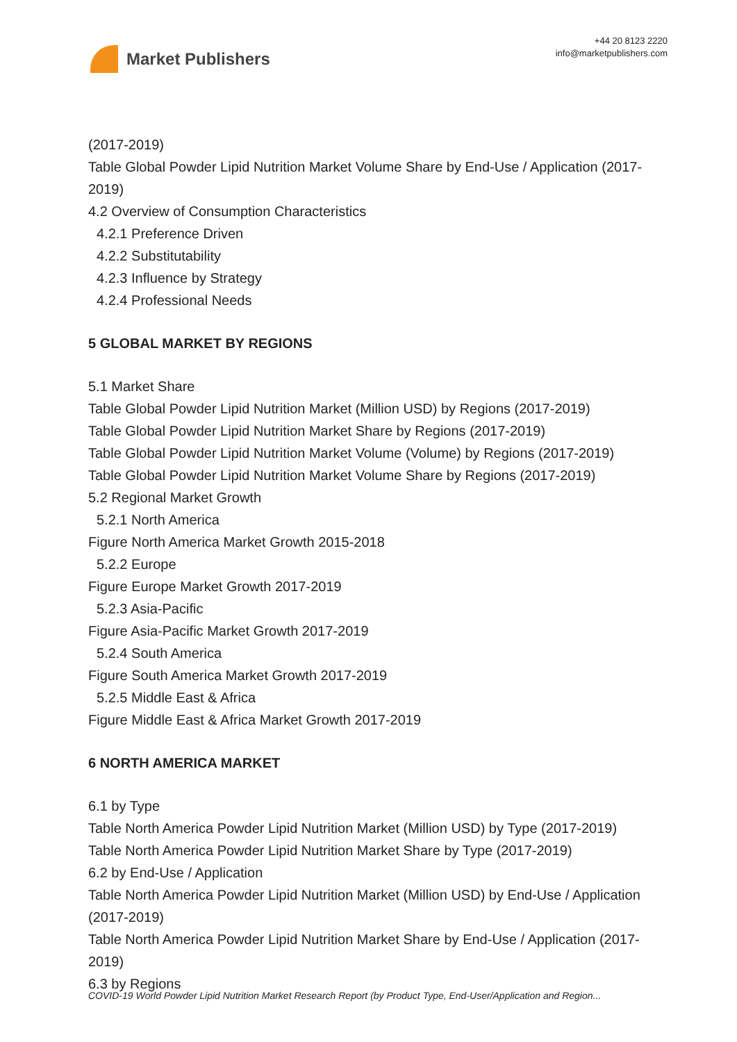Market Publishers
+44 20 8123 2220
info@marketpublishers.com
(2017-2019)
Table Global Powder Lipid Nutrition Market Volume Share by End-Use / Application (2017-2019)
4.2 Overview of Consumption Characteristics
4.2.1 Preference Driven
4.2.2 Substitutability
4.2.3 Influence by Strategy
4.2.4 Professional Needs
5 GLOBAL MARKET BY REGIONS
5.1 Market Share
Table Global Powder Lipid Nutrition Market (Million USD) by Regions (2017-2019)
Table Global Powder Lipid Nutrition Market Share by Regions (2017-2019)
Table Global Powder Lipid Nutrition Market Volume (Volume) by Regions (2017-2019)
Table Global Powder Lipid Nutrition Market Volume Share by Regions (2017-2019)
5.2 Regional Market Growth
5.2.1 North America
Figure North America Market Growth 2015-2018
5.2.2 Europe
Figure Europe Market Growth 2017-2019
5.2.3 Asia-Pacific
Figure Asia-Pacific Market Growth 2017-2019
5.2.4 South America
Figure South America Market Growth 2017-2019
5.2.5 Middle East & Africa
Figure Middle East & Africa Market Growth 2017-2019
6 NORTH AMERICA MARKET
6.1 by Type
Table North America Powder Lipid Nutrition Market (Million USD) by Type (2017-2019)
Table North America Powder Lipid Nutrition Market Share by Type (2017-2019)
6.2 by End-Use / Application
Table North America Powder Lipid Nutrition Market (Million USD) by End-Use / Application (2017-2019)
Table North America Powder Lipid Nutrition Market Share by End-Use / Application (2017-2019)
6.3 by Regions
COVID-19 World Powder Lipid Nutrition Market Research Report (by Product Type, End-User/Application and Region...